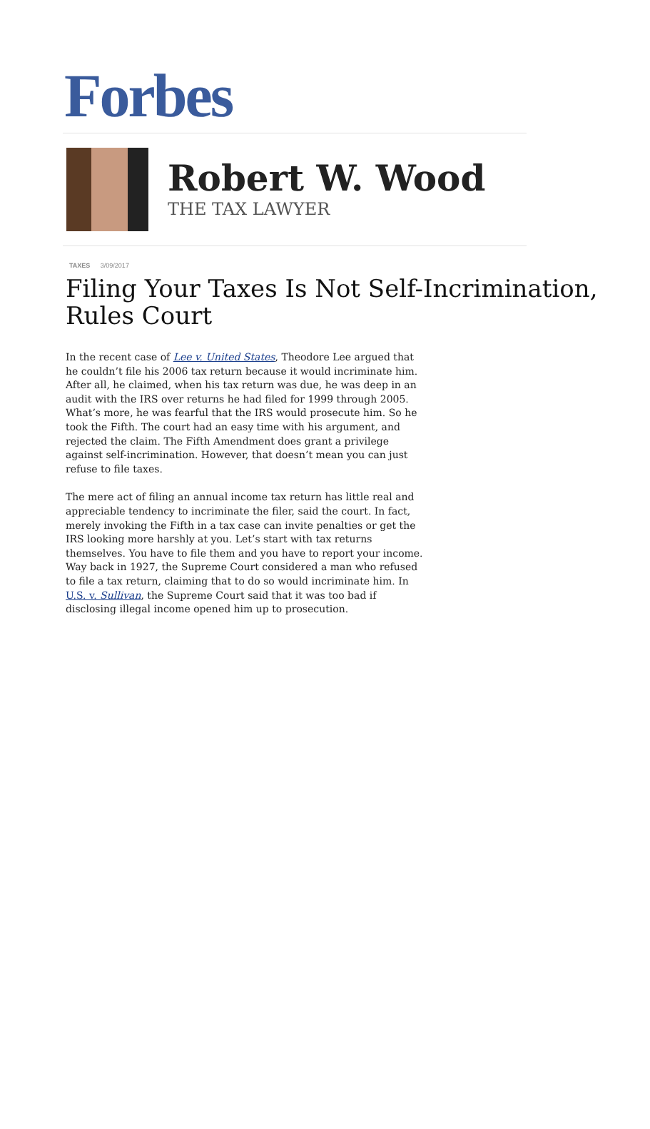Forbes
Robert W. Wood
THE TAX LAWYER
TAXES 3/09/2017
Filing Your Taxes Is Not Self-Incrimination, Rules Court
In the recent case of Lee v. United States, Theodore Lee argued that he couldn’t file his 2006 tax return because it would incriminate him. After all, he claimed, when his tax return was due, he was deep in an audit with the IRS over returns he had filed for 1999 through 2005. What’s more, he was fearful that the IRS would prosecute him. So he took the Fifth. The court had an easy time with his argument, and rejected the claim. The Fifth Amendment does grant a privilege against self-incrimination. However, that doesn’t mean you can just refuse to file taxes.
The mere act of filing an annual income tax return has little real and appreciable tendency to incriminate the filer, said the court. In fact, merely invoking the Fifth in a tax case can invite penalties or get the IRS looking more harshly at you. Let’s start with tax returns themselves. You have to file them and you have to report your income. Way back in 1927, the Supreme Court considered a man who refused to file a tax return, claiming that to do so would incriminate him. In U.S. v. Sullivan, the Supreme Court said that it was too bad if disclosing illegal income opened him up to prosecution.